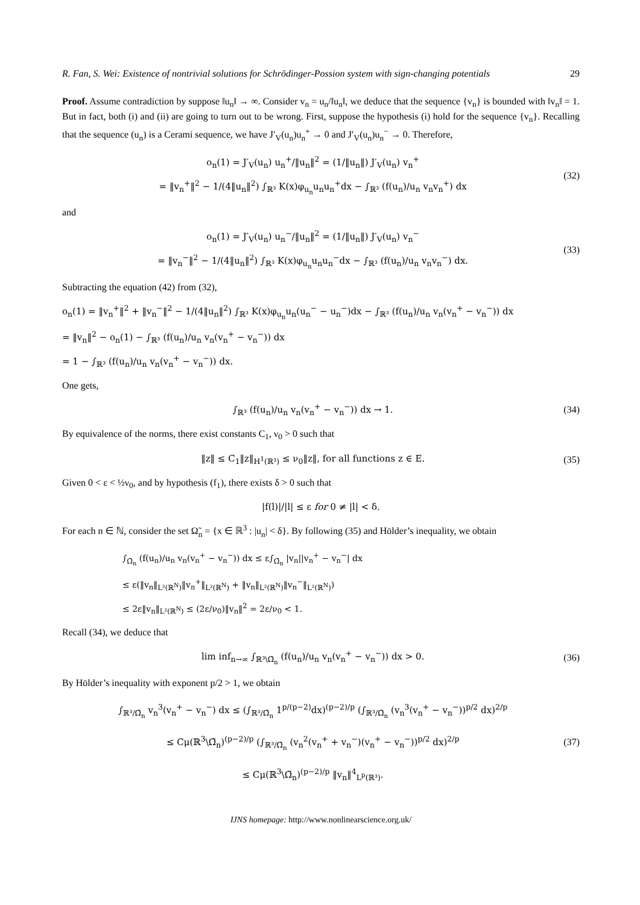R. Fan, S. Wei: Existence of nontrivial solutions for Schrödinger-Possion system with sign-changing potentials 29
Proof. Assume contradiction by suppose ‖u<sub>n</sub>‖ → ∞. Consider v<sub>n</sub> = u<sub>n</sub>/‖u<sub>n</sub>‖, we deduce that the sequence {v<sub>n</sub>} is bounded with ‖v<sub>n</sub>‖ = 1. But in fact, both (i) and (ii) are going to turn out to be wrong. First, suppose the hypothesis (i) hold for the sequence {v<sub>n</sub>}. Recalling that the sequence (u<sub>n</sub>) is a Cerami sequence, we have J′<sub>V</sub>(u<sub>n</sub>)u<sub>n</sub><sup>+</sup> → 0 and J′<sub>V</sub>(u<sub>n</sub>)u<sub>n</sub><sup>−</sup> → 0. Therefore,
o<sub>n</sub>(1) = J′<sub>V</sub>(u<sub>n</sub>) u<sub>n</sub><sup>+</sup>/‖u<sub>n</sub>‖<sup>2</sup> = (1/‖u<sub>n</sub>‖) J′<sub>V</sub>(u<sub>n</sub>) v<sub>n</sub><sup>+</sup>
= ‖v<sub>n</sub><sup>+</sup>‖<sup>2</sup> − 1/(4‖u<sub>n</sub>‖<sup>2</sup>) ∫<sub>ℝ³</sub> K(x)φ<sub>u<sub>n</sub></sub>u<sub>n</sub>u<sub>n</sub><sup>+</sup>dx − ∫<sub>ℝ³</sub> (f(u<sub>n</sub>)/u<sub>n</sub> v<sub>n</sub>v<sub>n</sub><sup>+</sup>) dx
(32)
and
o<sub>n</sub>(1) = J′<sub>V</sub>(u<sub>n</sub>) u<sub>n</sub><sup>−</sup>/‖u<sub>n</sub>‖<sup>2</sup> = (1/‖u<sub>n</sub>‖) J′<sub>V</sub>(u<sub>n</sub>) v<sub>n</sub><sup>−</sup>
= ‖v<sub>n</sub><sup>−</sup>‖<sup>2</sup> − 1/(4‖u<sub>n</sub>‖<sup>2</sup>) ∫<sub>ℝ³</sub> K(x)φ<sub>u<sub>n</sub></sub>u<sub>n</sub>u<sub>n</sub><sup>−</sup>dx − ∫<sub>ℝ³</sub> (f(u<sub>n</sub>)/u<sub>n</sub> v<sub>n</sub>v<sub>n</sub><sup>−</sup>) dx.
(33)
Subtracting the equation (42) from (32),
o<sub>n</sub>(1) = ‖v<sub>n</sub><sup>+</sup>‖<sup>2</sup> + ‖v<sub>n</sub><sup>−</sup>‖<sup>2</sup> − 1/(4‖u<sub>n</sub>‖<sup>2</sup>) ∫<sub>ℝ³</sub> K(x)φ<sub>u<sub>n</sub></sub>u<sub>n</sub>(u<sub>n</sub><sup>−</sup> − u<sub>n</sub><sup>−</sup>)dx − ∫<sub>ℝ³</sub> (f(u<sub>n</sub>)/u<sub>n</sub> v<sub>n</sub>(v<sub>n</sub><sup>+</sup> − v<sub>n</sub><sup>−</sup>)) dx
= ‖v<sub>n</sub>‖<sup>2</sup> − o<sub>n</sub>(1) − ∫<sub>ℝ³</sub> (f(u<sub>n</sub>)/u<sub>n</sub> v<sub>n</sub>(v<sub>n</sub><sup>+</sup> − v<sub>n</sub><sup>−</sup>)) dx
= 1 − ∫<sub>ℝ³</sub> (f(u<sub>n</sub>)/u<sub>n</sub> v<sub>n</sub>(v<sub>n</sub><sup>+</sup> − v<sub>n</sub><sup>−</sup>)) dx.
One gets,
∫<sub>ℝ³</sub> (f(u<sub>n</sub>)/u<sub>n</sub> v<sub>n</sub>(v<sub>n</sub><sup>+</sup> − v<sub>n</sub><sup>−</sup>)) dx → 1.
(34)
By equivalence of the norms, there exist constants C<sub>1</sub>, ν<sub>0</sub> > 0 such that
‖z‖ ≤ C<sub>1</sub>‖z‖<sub>H<sup>1</sup>(ℝ³)</sub> ≤ ν<sub>0</sub>‖z‖, for all functions z ∈ E.
(35)
Given 0 < ε < ½ν<sub>0</sub>, and by hypothesis (f<sub>1</sub>), there exists δ > 0 such that
|f(l)|/|l| ≤ ε for 0 ≠ |l| < δ.
For each n ∈ ℕ, consider the set Ω̃<sub>n</sub> = {x ∈ ℝ<sup>3</sup> : |u<sub>n</sub>| < δ}. By following (35) and Hölder’s inequality, we obtain
∫<sub>Ω̃<sub>n</sub></sub> (f(u<sub>n</sub>)/u<sub>n</sub> v<sub>n</sub>(v<sub>n</sub><sup>+</sup> − v<sub>n</sub><sup>−</sup>)) dx ≤ ε∫<sub>Ω̃<sub>n</sub></sub> |v<sub>n</sub>||v<sub>n</sub><sup>+</sup> − v<sub>n</sub><sup>−</sup>| dx
≤ ε(‖v<sub>n</sub>‖<sub>L²(ℝ<sup>N</sup>)</sub>‖v<sub>n</sub><sup>+</sup>‖<sub>L²(ℝ<sup>N</sup>)</sub> + ‖v<sub>n</sub>‖<sub>L²(ℝ<sup>N</sup>)</sub>‖v<sub>n</sub><sup>−</sup>‖<sub>L²(ℝ<sup>N</sup>)</sub>)
≤ 2ε‖v<sub>n</sub>‖<sub>L²(ℝ<sup>N</sup>)</sub> ≤ (2ε/ν<sub>0</sub>)‖v<sub>n</sub>‖<sup>2</sup> = 2ε/ν<sub>0</sub> < 1.
Recall (34), we deduce that
lim inf<sub>n→∞</sub> ∫<sub>ℝ³\Ω̃<sub>n</sub></sub> (f(u<sub>n</sub>)/u<sub>n</sub> v<sub>n</sub>(v<sub>n</sub><sup>+</sup> − v<sub>n</sub><sup>−</sup>)) dx > 0.
(36)
By Hölder’s inequality with exponent p/2 > 1, we obtain
∫<sub>ℝ³/Ω̃<sub>n</sub></sub> v<sub>n</sub><sup>3</sup>(v<sub>n</sub><sup>+</sup> − v<sub>n</sub><sup>−</sup>) dx ≤ (∫<sub>ℝ³/Ω̃<sub>n</sub></sub> 1<sup>p/(p−2)</sup>dx)<sup>(p−2)/p</sup> (∫<sub>ℝ³/Ω̃<sub>n</sub></sub> (v<sub>n</sub><sup>3</sup>(v<sub>n</sub><sup>+</sup> − v<sub>n</sub><sup>−</sup>))<sup>p/2</sup> dx)<sup>2/p</sup>
≤ Cμ(ℝ<sup>3</sup>\Ω̃<sub>n</sub>)<sup>(p−2)/p</sup> (∫<sub>ℝ³/Ω̃<sub>n</sub></sub> (v<sub>n</sub><sup>2</sup>(v<sub>n</sub><sup>+</sup> + v<sub>n</sub><sup>−</sup>)(v<sub>n</sub><sup>+</sup> − v<sub>n</sub><sup>−</sup>))<sup>p/2</sup> dx)<sup>2/p</sup>
≤ Cμ(ℝ<sup>3</sup>\Ω̃<sub>n</sub>)<sup>(p−2)/p</sup> ‖v<sub>n</sub>‖<sup>4</sup><sub>L<sup>p</sup>(ℝ³)</sub>.
(37)
IJNS homepage: http://www.nonlinearscience.org.uk/